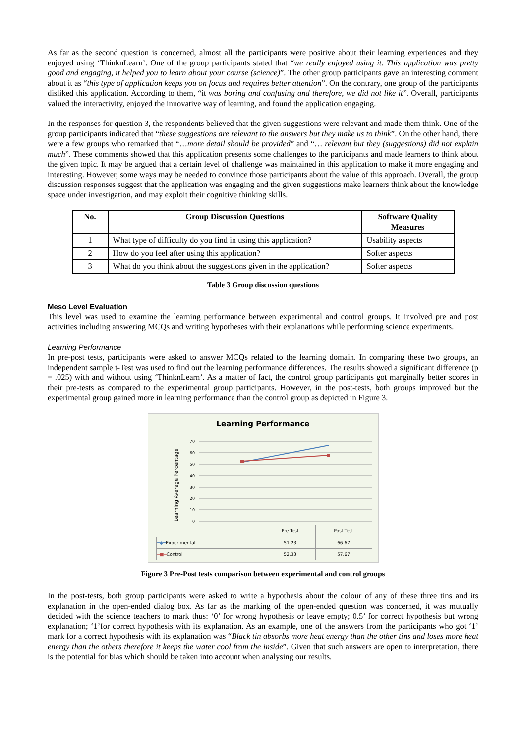As far as the second question is concerned, almost all the participants were positive about their learning experiences and they enjoyed using ‘ThinknLearn’. One of the group participants stated that “we really enjoyed using it. This application was pretty good and engaging, it helped you to learn about your course (science)”. The other group participants gave an interesting comment about it as “this type of application keeps you on focus and requires better attention”. On the contrary, one group of the participants disliked this application. According to them, “it was boring and confusing and therefore, we did not like it”. Overall, participants valued the interactivity, enjoyed the innovative way of learning, and found the application engaging.
In the responses for question 3, the respondents believed that the given suggestions were relevant and made them think. One of the group participants indicated that “these suggestions are relevant to the answers but they make us to think”. On the other hand, there were a few groups who remarked that “…more detail should be provided” and “… relevant but they (suggestions) did not explain much”. These comments showed that this application presents some challenges to the participants and made learners to think about the given topic. It may be argued that a certain level of challenge was maintained in this application to make it more engaging and interesting. However, some ways may be needed to convince those participants about the value of this approach. Overall, the group discussion responses suggest that the application was engaging and the given suggestions make learners think about the knowledge space under investigation, and may exploit their cognitive thinking skills.
| No. | Group Discussion Questions | Software Quality Measures |
| --- | --- | --- |
| 1 | What type of difficulty do you find in using this application? | Usability aspects |
| 2 | How do you feel after using this application? | Softer aspects |
| 3 | What do you think about the suggestions given in the application? | Softer aspects |
Table 3 Group discussion questions
Meso Level Evaluation
This level was used to examine the learning performance between experimental and control groups. It involved pre and post activities including answering MCQs and writing hypotheses with their explanations while performing science experiments.
Learning Performance
In pre-post tests, participants were asked to answer MCQs related to the learning domain. In comparing these two groups, an independent sample t-Test was used to find out the learning performance differences. The results showed a significant difference (p = .025) with and without using ‘ThinknLearn’. As a matter of fact, the control group participants got marginally better scores in their pre-tests as compared to the experimental group participants. However, in the post-tests, both groups improved but the experimental group gained more in learning performance than the control group as depicted in Figure 3.
Learning Performance
Learning Average Percentage
70
60
50
40
30
20
10
0
| | Pre-Test | Post-Test |
| ━◆━ Experimental | 51.23 | 66.67 |
| ━■━ Control | 52.33 | 57.67 |
Figure 3 Pre-Post tests comparison between experimental and control groups
In the post-tests, both group participants were asked to write a hypothesis about the colour of any of these three tins and its explanation in the open-ended dialog box. As far as the marking of the open-ended question was concerned, it was mutually decided with the science teachers to mark thus: ‘0’ for wrong hypothesis or leave empty; 0.5’ for correct hypothesis but wrong explanation; ‘1’for correct hypothesis with its explanation. As an example, one of the answers from the participants who got ‘1’ mark for a correct hypothesis with its explanation was “Black tin absorbs more heat energy than the other tins and loses more heat energy than the others therefore it keeps the water cool from the inside”. Given that such answers are open to interpretation, there is the potential for bias which should be taken into account when analysing our results.